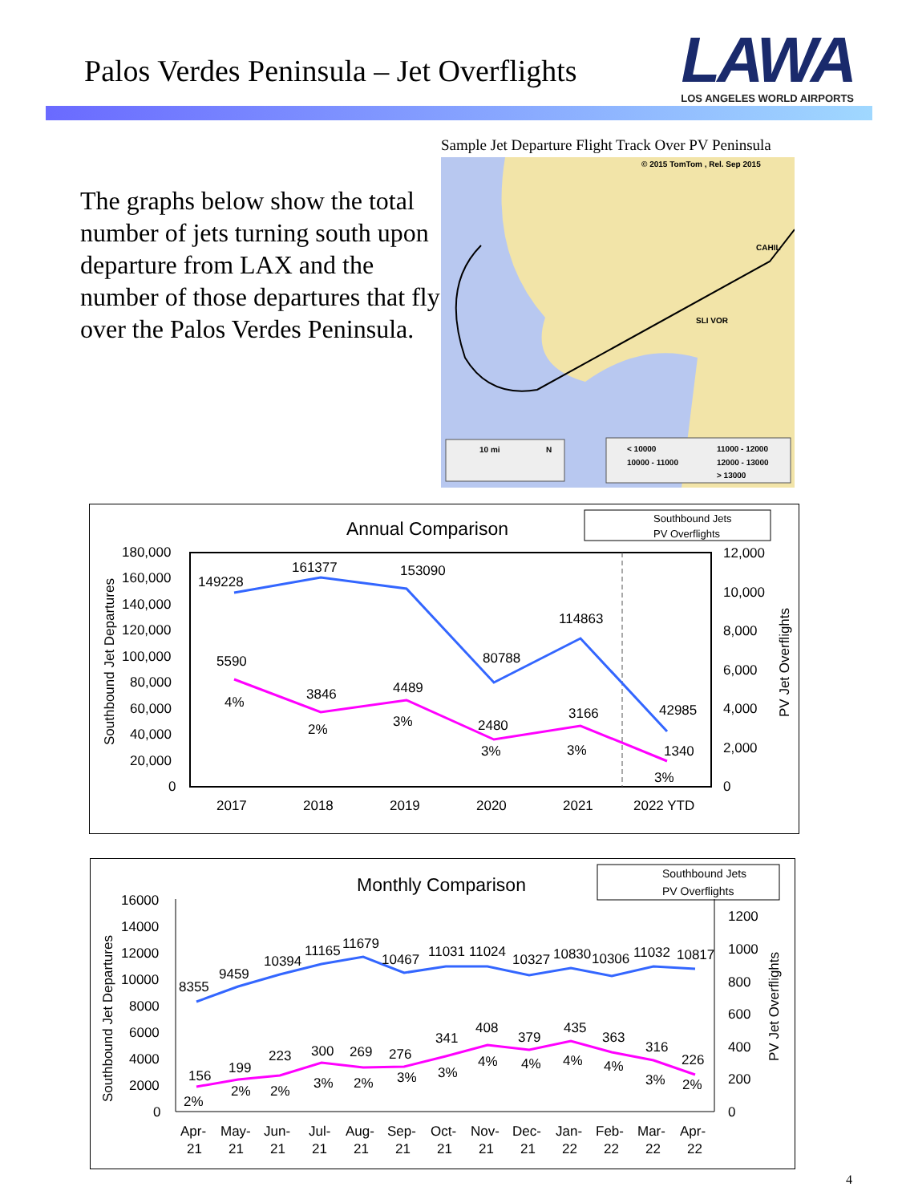Palos Verdes Peninsula – Jet Overflights
LAWA
LOS ANGELES WORLD AIRPORTS
The graphs below show the total number of jets turning south upon departure from LAX and the number of those departures that fly over the Palos Verdes Peninsula.
Sample Jet Departure Flight Track Over PV Peninsula
© 2015 TomTom , Rel. Sep 2015
CAHIL
SLI VOR
10 mi
N
< 10000
11000 - 12000
10000 - 11000
12000 - 13000
> 13000
Annual Comparison
Southbound Jets
PV Overflights
180,000
160,000
140,000
120,000
100,000
80,000
60,000
40,000
20,000
0
12,000
10,000
8,000
6,000
4,000
2,000
0
Southbound Jet Departures
PV Jet Overflights
149228
161377
153090
80788
114863
42985
5590
3846
4489
2480
3166
1340
4%
2%
3%
3%
3%
3%
2017
2018
2019
2020
2021
2022 YTD
Monthly Comparison
Southbound Jets
PV Overflights
16000
14000
12000
10000
8000
6000
4000
2000
0
1200
1000
800
600
400
200
0
Southbound Jet Departures
PV Jet Overflights
8355
9459
10394
11165
11679
10467
11031
11024
10327
10830
10306
11032
10817
156
199
223
300
269
276
341
408
379
435
363
316
226
2%
2%
2%
3%
2%
3%
3%
4%
4%
4%
4%
3%
2%
Apr-
21
May-
21
Jun-
21
Jul-
21
Aug-
21
Sep-
21
Oct-
21
Nov-
21
Dec-
21
Jan-
22
Feb-
22
Mar-
22
Apr-
22
4